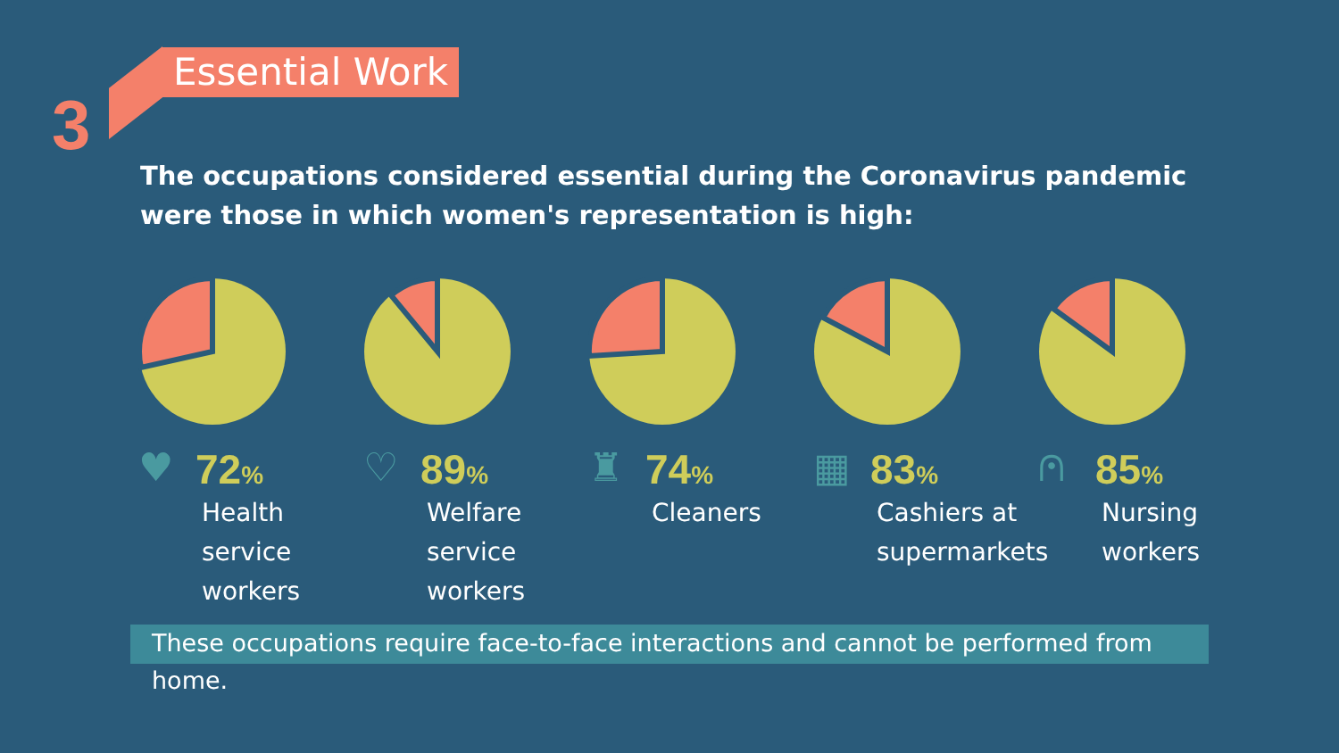3
Essential Work
The occupations considered essential during the Coronavirus pandemic were those in which women's representation is high:
♥
72%
Health
service
workers
♡
89%
Welfare
service
workers
♜
74%
Cleaners
▦
83%
Cashiers at
supermarkets
⩀
85%
Nursing
workers
These occupations require face-to-face interactions and cannot be performed from home.